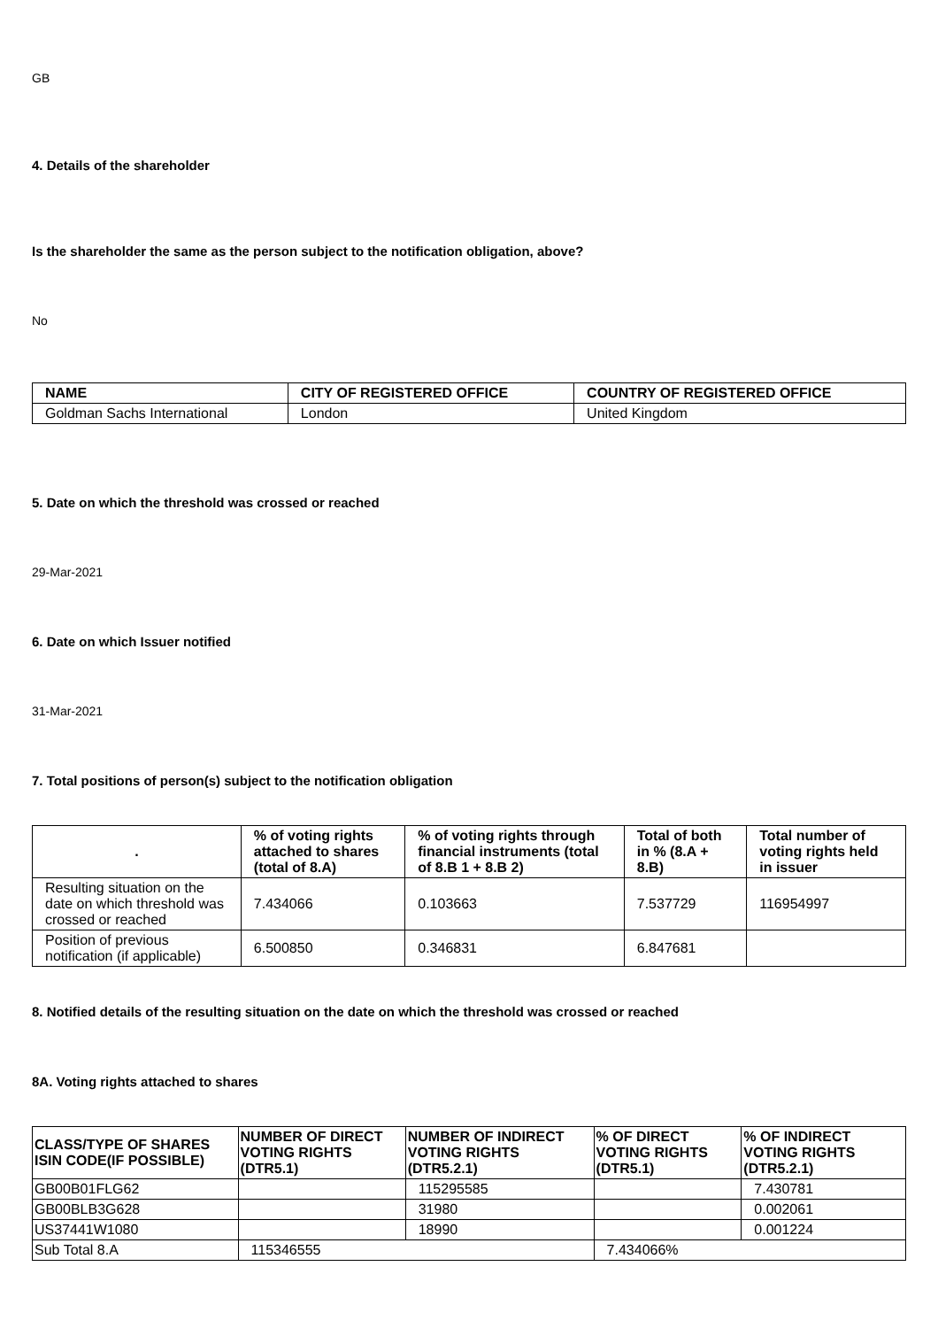GB
4. Details of the shareholder
Is the shareholder the same as the person subject to the notification obligation, above?
No
| NAME | CITY OF REGISTERED OFFICE | COUNTRY OF REGISTERED OFFICE |
| --- | --- | --- |
| Goldman Sachs International | London | United Kingdom |
5. Date on which the threshold was crossed or reached
29-Mar-2021
6. Date on which Issuer notified
31-Mar-2021
7. Total positions of person(s) subject to the notification obligation
| . | % of voting rights attached to shares (total of 8.A) | % of voting rights through financial instruments (total of 8.B 1 + 8.B 2) | Total of both in % (8.A + 8.B) | Total number of voting rights held in issuer |
| --- | --- | --- | --- | --- |
| Resulting situation on the date on which threshold was crossed or reached | 7.434066 | 0.103663 | 7.537729 | 116954997 |
| Position of previous notification (if applicable) | 6.500850 | 0.346831 | 6.847681 | |
8. Notified details of the resulting situation on the date on which the threshold was crossed or reached
8A. Voting rights attached to shares
| CLASS/TYPE OF SHARES ISIN CODE(IF POSSIBLE) | NUMBER OF DIRECT VOTING RIGHTS (DTR5.1) | NUMBER OF INDIRECT VOTING RIGHTS (DTR5.2.1) | % OF DIRECT VOTING RIGHTS (DTR5.1) | % OF INDIRECT VOTING RIGHTS (DTR5.2.1) |
| --- | --- | --- | --- | --- |
| GB00B01FLG62 | | 115295585 | | 7.430781 |
| GB00BLB3G628 | | 31980 | | 0.002061 |
| US37441W1080 | | 18990 | | 0.001224 |
| Sub Total 8.A | 115346555 | | 7.434066% | |